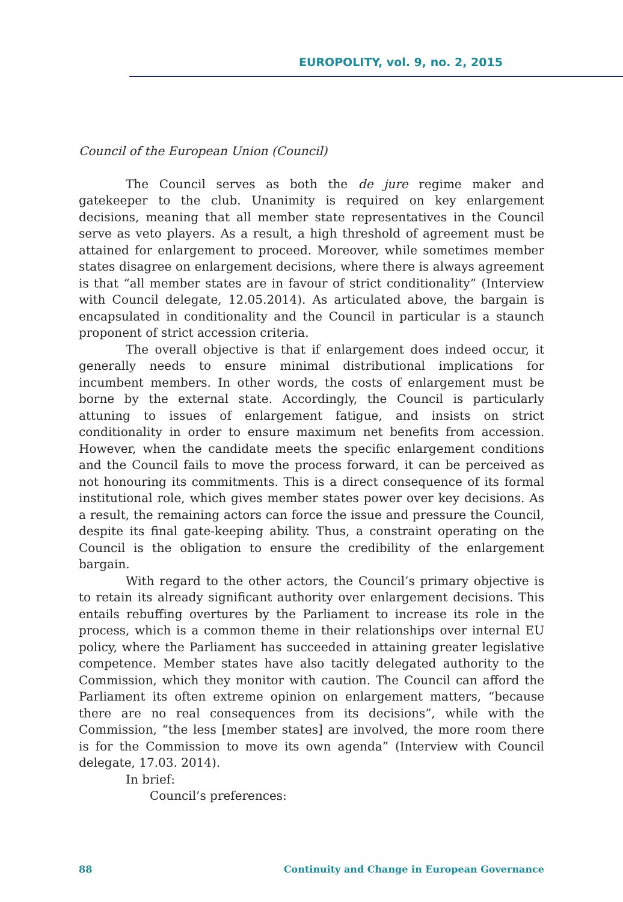EUROPOLITY, vol. 9, no. 2, 2015
Council of the European Union (Council)
The Council serves as both the de jure regime maker and gatekeeper to the club. Unanimity is required on key enlargement decisions, meaning that all member state representatives in the Council serve as veto players. As a result, a high threshold of agreement must be attained for enlargement to proceed. Moreover, while sometimes member states disagree on enlargement decisions, where there is always agreement is that “all member states are in favour of strict conditionality” (Interview with Council delegate, 12.05.2014). As articulated above, the bargain is encapsulated in conditionality and the Council in particular is a staunch proponent of strict accession criteria.
The overall objective is that if enlargement does indeed occur, it generally needs to ensure minimal distributional implications for incumbent members. In other words, the costs of enlargement must be borne by the external state. Accordingly, the Council is particularly attuning to issues of enlargement fatigue, and insists on strict conditionality in order to ensure maximum net benefits from accession. However, when the candidate meets the specific enlargement conditions and the Council fails to move the process forward, it can be perceived as not honouring its commitments. This is a direct consequence of its formal institutional role, which gives member states power over key decisions. As a result, the remaining actors can force the issue and pressure the Council, despite its final gate-keeping ability. Thus, a constraint operating on the Council is the obligation to ensure the credibility of the enlargement bargain.
With regard to the other actors, the Council’s primary objective is to retain its already significant authority over enlargement decisions. This entails rebuffing overtures by the Parliament to increase its role in the process, which is a common theme in their relationships over internal EU policy, where the Parliament has succeeded in attaining greater legislative competence. Member states have also tacitly delegated authority to the Commission, which they monitor with caution. The Council can afford the Parliament its often extreme opinion on enlargement matters, “because there are no real consequences from its decisions”, while with the Commission, “the less [member states] are involved, the more room there is for the Commission to move its own agenda” (Interview with Council delegate, 17.03. 2014).
In brief:
Council’s preferences:
88 Continuity and Change in European Governance